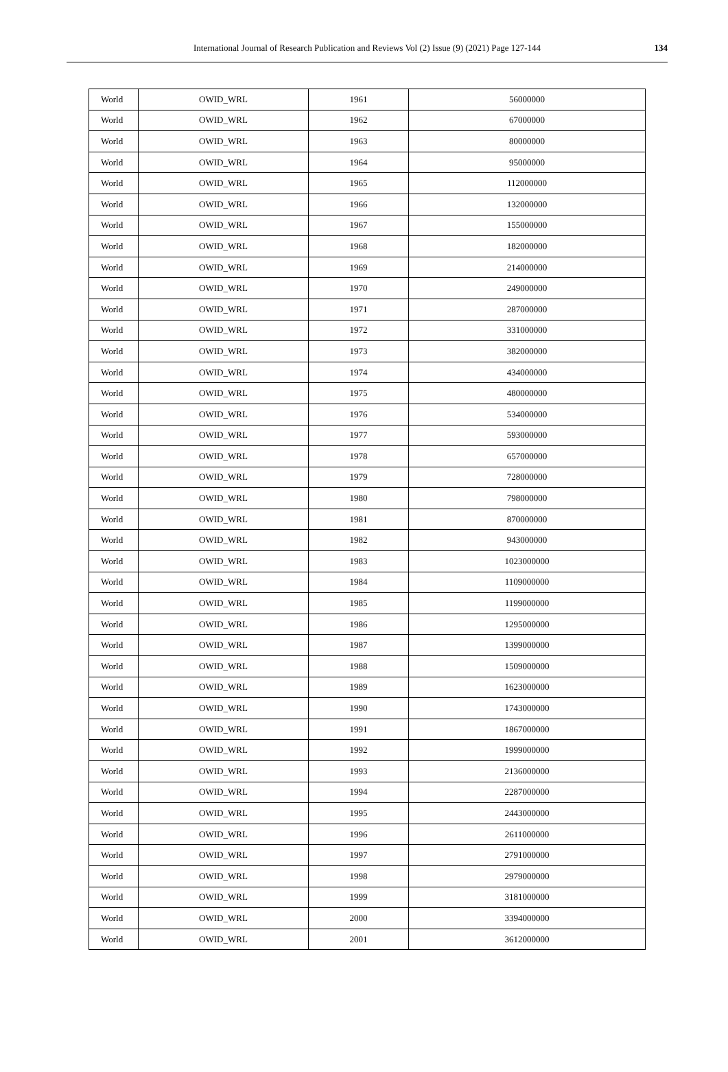International Journal of Research Publication and Reviews Vol (2) Issue (9) (2021) Page 127-144
134
| World | OWID_WRL | 1961 | 56000000 |
| World | OWID_WRL | 1962 | 67000000 |
| World | OWID_WRL | 1963 | 80000000 |
| World | OWID_WRL | 1964 | 95000000 |
| World | OWID_WRL | 1965 | 112000000 |
| World | OWID_WRL | 1966 | 132000000 |
| World | OWID_WRL | 1967 | 155000000 |
| World | OWID_WRL | 1968 | 182000000 |
| World | OWID_WRL | 1969 | 214000000 |
| World | OWID_WRL | 1970 | 249000000 |
| World | OWID_WRL | 1971 | 287000000 |
| World | OWID_WRL | 1972 | 331000000 |
| World | OWID_WRL | 1973 | 382000000 |
| World | OWID_WRL | 1974 | 434000000 |
| World | OWID_WRL | 1975 | 480000000 |
| World | OWID_WRL | 1976 | 534000000 |
| World | OWID_WRL | 1977 | 593000000 |
| World | OWID_WRL | 1978 | 657000000 |
| World | OWID_WRL | 1979 | 728000000 |
| World | OWID_WRL | 1980 | 798000000 |
| World | OWID_WRL | 1981 | 870000000 |
| World | OWID_WRL | 1982 | 943000000 |
| World | OWID_WRL | 1983 | 1023000000 |
| World | OWID_WRL | 1984 | 1109000000 |
| World | OWID_WRL | 1985 | 1199000000 |
| World | OWID_WRL | 1986 | 1295000000 |
| World | OWID_WRL | 1987 | 1399000000 |
| World | OWID_WRL | 1988 | 1509000000 |
| World | OWID_WRL | 1989 | 1623000000 |
| World | OWID_WRL | 1990 | 1743000000 |
| World | OWID_WRL | 1991 | 1867000000 |
| World | OWID_WRL | 1992 | 1999000000 |
| World | OWID_WRL | 1993 | 2136000000 |
| World | OWID_WRL | 1994 | 2287000000 |
| World | OWID_WRL | 1995 | 2443000000 |
| World | OWID_WRL | 1996 | 2611000000 |
| World | OWID_WRL | 1997 | 2791000000 |
| World | OWID_WRL | 1998 | 2979000000 |
| World | OWID_WRL | 1999 | 3181000000 |
| World | OWID_WRL | 2000 | 3394000000 |
| World | OWID_WRL | 2001 | 3612000000 |